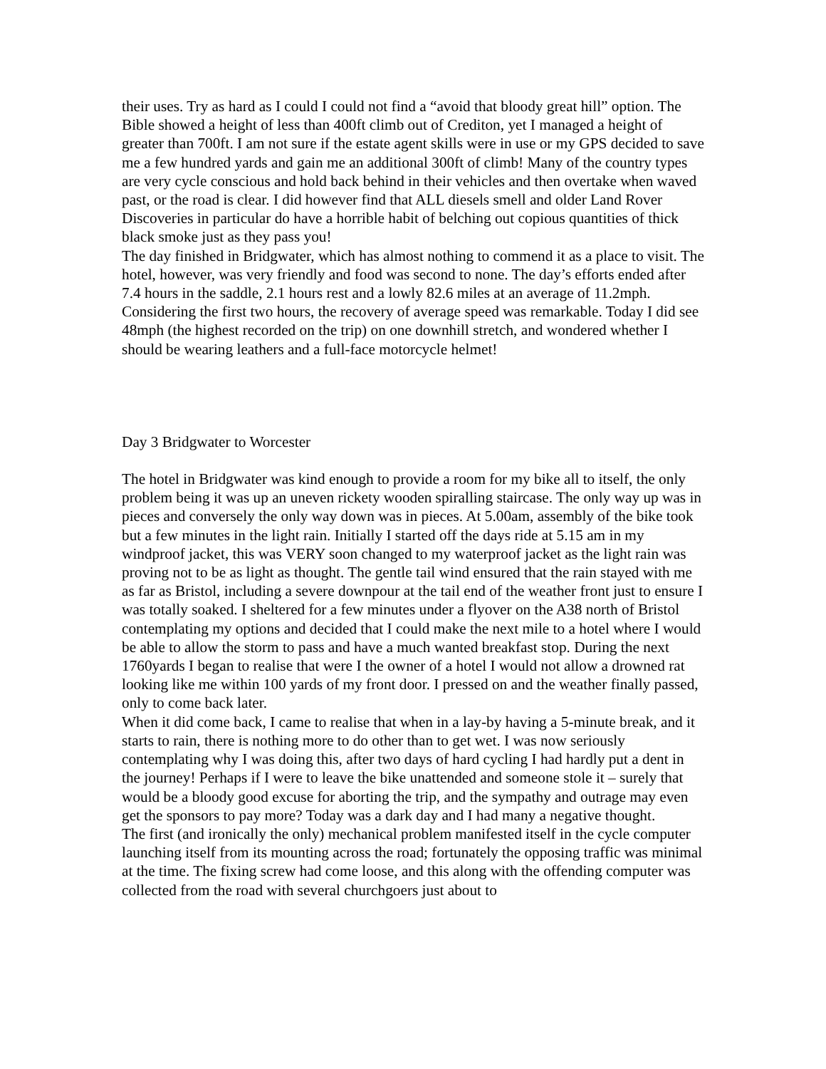their uses. Try as hard as I could I could not find a “avoid that bloody great hill” option. The Bible showed a height of less than 400ft climb out of Crediton, yet I managed a height of greater than 700ft. I am not sure if the estate agent skills were in use or my GPS decided to save me a few hundred yards and gain me an additional 300ft of climb! Many of the country types are very cycle conscious and hold back behind in their vehicles and then overtake when waved past, or the road is clear. I did however find that ALL diesels smell and older Land Rover Discoveries in particular do have a horrible habit of belching out copious quantities of thick black smoke just as they pass you!
The day finished in Bridgwater, which has almost nothing to commend it as a place to visit. The hotel, however, was very friendly and food was second to none. The day’s efforts ended after 7.4 hours in the saddle, 2.1 hours rest and a lowly 82.6 miles at an average of 11.2mph. Considering the first two hours, the recovery of average speed was remarkable. Today I did see 48mph (the highest recorded on the trip) on one downhill stretch, and wondered whether I should be wearing leathers and a full-face motorcycle helmet!
Day 3 Bridgwater to Worcester
The hotel in Bridgwater was kind enough to provide a room for my bike all to itself, the only problem being it was up an uneven rickety wooden spiralling staircase. The only way up was in pieces and conversely the only way down was in pieces. At 5.00am, assembly of the bike took but a few minutes in the light rain. Initially I started off the days ride at 5.15 am in my windproof jacket, this was VERY soon changed to my waterproof jacket as the light rain was proving not to be as light as thought. The gentle tail wind ensured that the rain stayed with me as far as Bristol, including a severe downpour at the tail end of the weather front just to ensure I was totally soaked. I sheltered for a few minutes under a flyover on the A38 north of Bristol contemplating my options and decided that I could make the next mile to a hotel where I would be able to allow the storm to pass and have a much wanted breakfast stop. During the next 1760yards I began to realise that were I the owner of a hotel I would not allow a drowned rat looking like me within 100 yards of my front door. I pressed on and the weather finally passed, only to come back later.
When it did come back, I came to realise that when in a lay-by having a 5-minute break, and it starts to rain, there is nothing more to do other than to get wet. I was now seriously contemplating why I was doing this, after two days of hard cycling I had hardly put a dent in the journey! Perhaps if I were to leave the bike unattended and someone stole it – surely that would be a bloody good excuse for aborting the trip, and the sympathy and outrage may even get the sponsors to pay more? Today was a dark day and I had many a negative thought.
The first (and ironically the only) mechanical problem manifested itself in the cycle computer launching itself from its mounting across the road; fortunately the opposing traffic was minimal at the time. The fixing screw had come loose, and this along with the offending computer was collected from the road with several churchgoers just about to